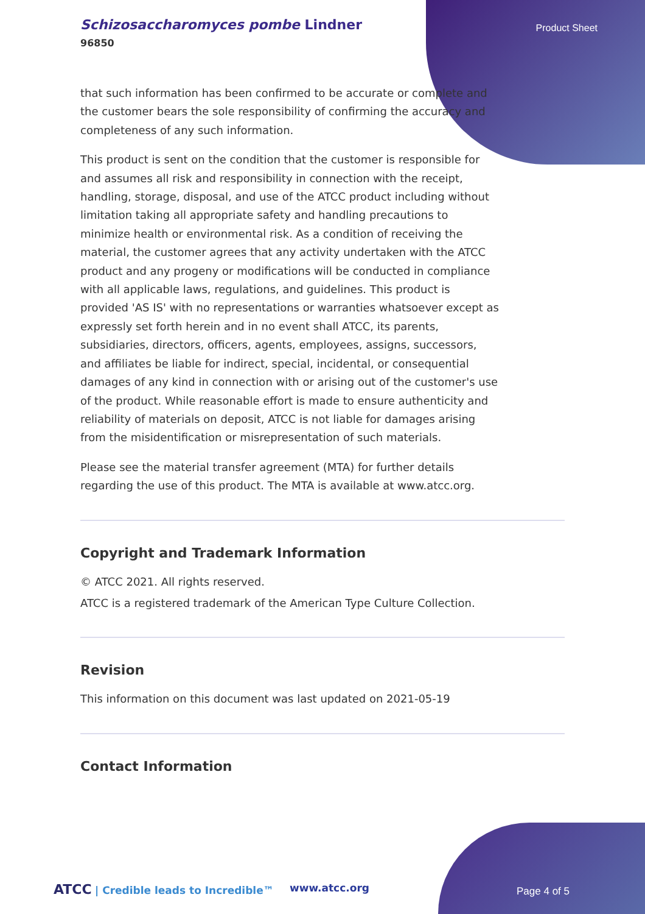Schizosaccharomyces pombe Lindner
96850
Product Sheet
that such information has been confirmed to be accurate or complete and the customer bears the sole responsibility of confirming the accuracy and completeness of any such information.
This product is sent on the condition that the customer is responsible for and assumes all risk and responsibility in connection with the receipt, handling, storage, disposal, and use of the ATCC product including without limitation taking all appropriate safety and handling precautions to minimize health or environmental risk. As a condition of receiving the material, the customer agrees that any activity undertaken with the ATCC product and any progeny or modifications will be conducted in compliance with all applicable laws, regulations, and guidelines. This product is provided 'AS IS' with no representations or warranties whatsoever except as expressly set forth herein and in no event shall ATCC, its parents, subsidiaries, directors, officers, agents, employees, assigns, successors, and affiliates be liable for indirect, special, incidental, or consequential damages of any kind in connection with or arising out of the customer's use of the product. While reasonable effort is made to ensure authenticity and reliability of materials on deposit, ATCC is not liable for damages arising from the misidentification or misrepresentation of such materials.
Please see the material transfer agreement (MTA) for further details regarding the use of this product. The MTA is available at www.atcc.org.
Copyright and Trademark Information
© ATCC 2021. All rights reserved.
ATCC is a registered trademark of the American Type Culture Collection.
Revision
This information on this document was last updated on 2021-05-19
Contact Information
ATCC | Credible leads to Incredible™ www.atcc.org Page 4 of 5